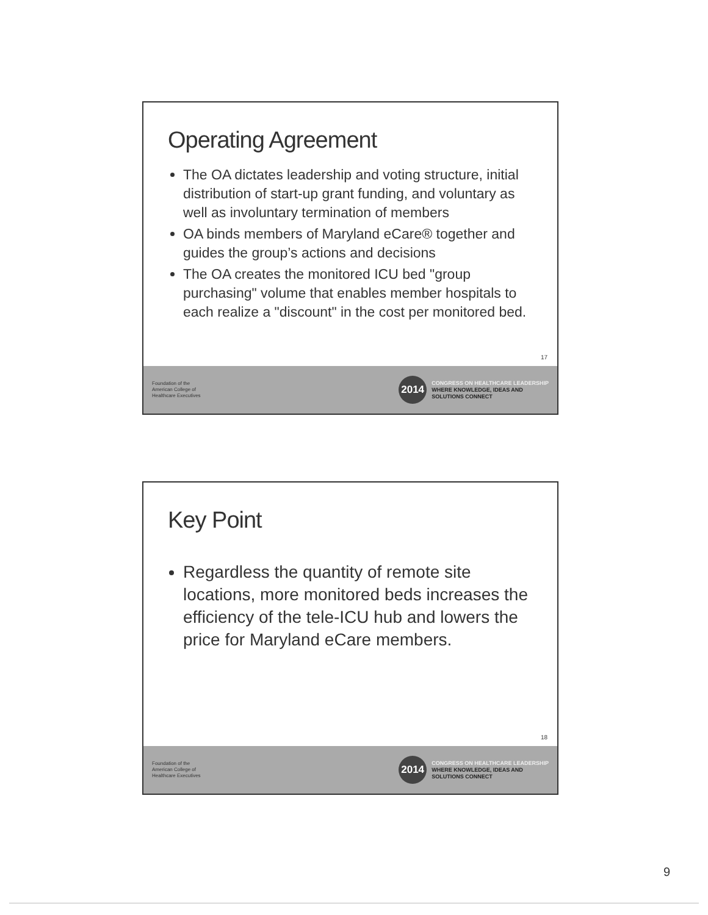Operating Agreement
The OA dictates leadership and voting structure, initial distribution of start-up grant funding, and voluntary as well as involuntary termination of members
OA binds members of Maryland eCare® together and guides the group’s actions and decisions
The OA creates the monitored ICU bed "group purchasing" volume that enables member hospitals to each realize a "discount" in the cost per monitored bed.
17
Foundation of the
American College of
Healthcare Executives
2014
CONGRESS ON HEALTHCARE LEADERSHIP
WHERE KNOWLEDGE, IDEAS AND
SOLUTIONS CONNECT
Key Point
Regardless the quantity of remote site locations, more monitored beds increases the efficiency of the tele-ICU hub and lowers the price for Maryland eCare members.
18
Foundation of the
American College of
Healthcare Executives
2014
CONGRESS ON HEALTHCARE LEADERSHIP
WHERE KNOWLEDGE, IDEAS AND
SOLUTIONS CONNECT
9